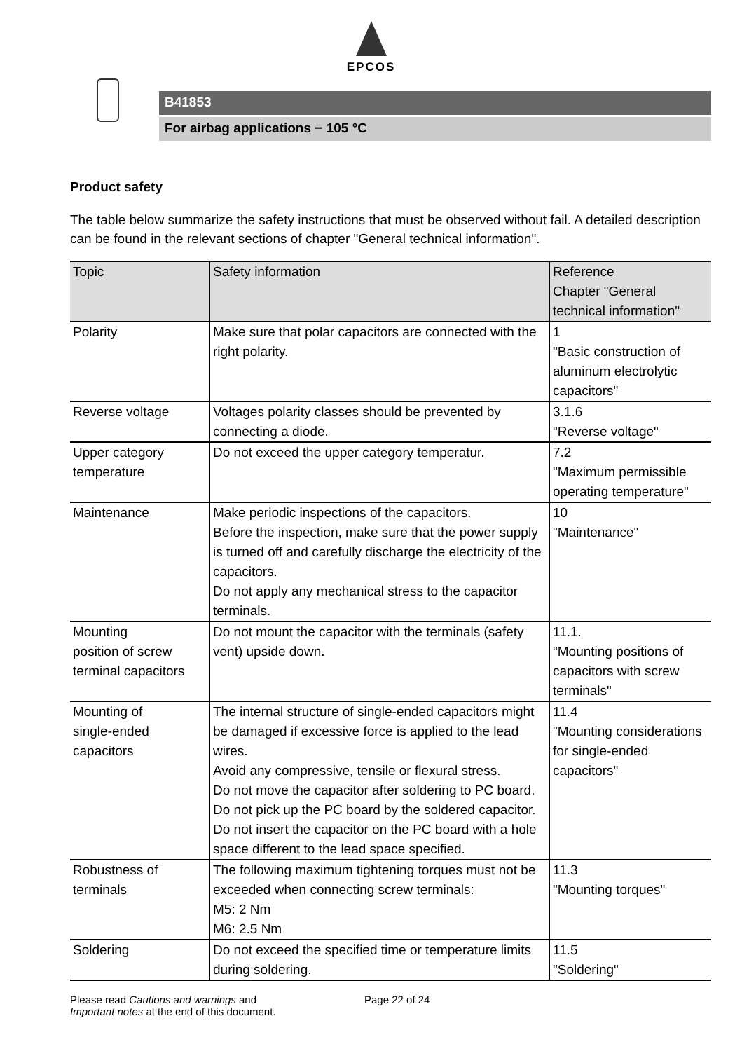EPCOS
B41853
For airbag applications − 105 °C
Product safety
The table below summarize the safety instructions that must be observed without fail. A detailed description can be found in the relevant sections of chapter "General technical information".
| Topic | Safety information | Reference Chapter "General technical information" |
| --- | --- | --- |
| Polarity | Make sure that polar capacitors are connected with the right polarity. | 1 "Basic construction of aluminum electrolytic capacitors" |
| Reverse voltage | Voltages polarity classes should be prevented by connecting a diode. | 3.1.6 "Reverse voltage" |
| Upper category temperature | Do not exceed the upper category temperatur. | 7.2 "Maximum permissible operating temperature" |
| Maintenance | Make periodic inspections of the capacitors. Before the inspection, make sure that the power supply is turned off and carefully discharge the electricity of the capacitors. Do not apply any mechanical stress to the capacitor terminals. | 10 "Maintenance" |
| Mounting position of screw terminal capacitors | Do not mount the capacitor with the terminals (safety vent) upside down. | 11.1. "Mounting positions of capacitors with screw terminals" |
| Mounting of single-ended capacitors | The internal structure of single-ended capacitors might be damaged if excessive force is applied to the lead wires. Avoid any compressive, tensile or flexural stress. Do not move the capacitor after soldering to PC board. Do not pick up the PC board by the soldered capacitor. Do not insert the capacitor on the PC board with a hole space different to the lead space specified. | 11.4 "Mounting considerations for single-ended capacitors" |
| Robustness of terminals | The following maximum tightening torques must not be exceeded when connecting screw terminals: M5: 2 Nm M6: 2.5 Nm | 11.3 "Mounting torques" |
| Soldering | Do not exceed the specified time or temperature limits during soldering. | 11.5 "Soldering" |
Please read Cautions and warnings and
Important notes at the end of this document.
Page 22 of 24